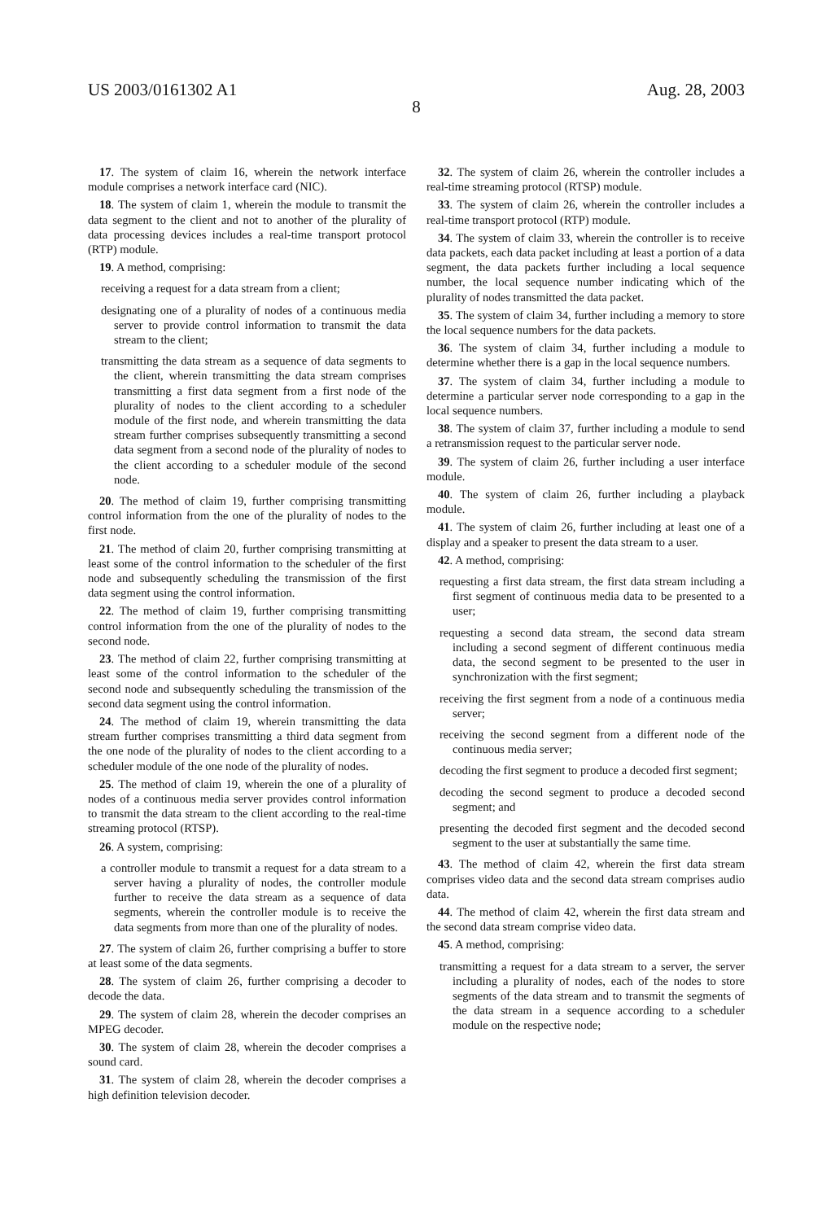US 2003/0161302 A1 Aug. 28, 2003
8
17. The system of claim 16, wherein the network interface module comprises a network interface card (NIC).
18. The system of claim 1, wherein the module to transmit the data segment to the client and not to another of the plurality of data processing devices includes a real-time transport protocol (RTP) module.
19. A method, comprising:
receiving a request for a data stream from a client;
designating one of a plurality of nodes of a continuous media server to provide control information to transmit the data stream to the client;
transmitting the data stream as a sequence of data segments to the client, wherein transmitting the data stream comprises transmitting a first data segment from a first node of the plurality of nodes to the client according to a scheduler module of the first node, and wherein transmitting the data stream further comprises subsequently transmitting a second data segment from a second node of the plurality of nodes to the client according to a scheduler module of the second node.
20. The method of claim 19, further comprising transmitting control information from the one of the plurality of nodes to the first node.
21. The method of claim 20, further comprising transmitting at least some of the control information to the scheduler of the first node and subsequently scheduling the transmission of the first data segment using the control information.
22. The method of claim 19, further comprising transmitting control information from the one of the plurality of nodes to the second node.
23. The method of claim 22, further comprising transmitting at least some of the control information to the scheduler of the second node and subsequently scheduling the transmission of the second data segment using the control information.
24. The method of claim 19, wherein transmitting the data stream further comprises transmitting a third data segment from the one node of the plurality of nodes to the client according to a scheduler module of the one node of the plurality of nodes.
25. The method of claim 19, wherein the one of a plurality of nodes of a continuous media server provides control information to transmit the data stream to the client according to the real-time streaming protocol (RTSP).
26. A system, comprising:
a controller module to transmit a request for a data stream to a server having a plurality of nodes, the controller module further to receive the data stream as a sequence of data segments, wherein the controller module is to receive the data segments from more than one of the plurality of nodes.
27. The system of claim 26, further comprising a buffer to store at least some of the data segments.
28. The system of claim 26, further comprising a decoder to decode the data.
29. The system of claim 28, wherein the decoder comprises an MPEG decoder.
30. The system of claim 28, wherein the decoder comprises a sound card.
31. The system of claim 28, wherein the decoder comprises a high definition television decoder.
32. The system of claim 26, wherein the controller includes a real-time streaming protocol (RTSP) module.
33. The system of claim 26, wherein the controller includes a real-time transport protocol (RTP) module.
34. The system of claim 33, wherein the controller is to receive data packets, each data packet including at least a portion of a data segment, the data packets further including a local sequence number, the local sequence number indicating which of the plurality of nodes transmitted the data packet.
35. The system of claim 34, further including a memory to store the local sequence numbers for the data packets.
36. The system of claim 34, further including a module to determine whether there is a gap in the local sequence numbers.
37. The system of claim 34, further including a module to determine a particular server node corresponding to a gap in the local sequence numbers.
38. The system of claim 37, further including a module to send a retransmission request to the particular server node.
39. The system of claim 26, further including a user interface module.
40. The system of claim 26, further including a playback module.
41. The system of claim 26, further including at least one of a display and a speaker to present the data stream to a user.
42. A method, comprising:
requesting a first data stream, the first data stream including a first segment of continuous media data to be presented to a user;
requesting a second data stream, the second data stream including a second segment of different continuous media data, the second segment to be presented to the user in synchronization with the first segment;
receiving the first segment from a node of a continuous media server;
receiving the second segment from a different node of the continuous media server;
decoding the first segment to produce a decoded first segment;
decoding the second segment to produce a decoded second segment; and
presenting the decoded first segment and the decoded second segment to the user at substantially the same time.
43. The method of claim 42, wherein the first data stream comprises video data and the second data stream comprises audio data.
44. The method of claim 42, wherein the first data stream and the second data stream comprise video data.
45. A method, comprising:
transmitting a request for a data stream to a server, the server including a plurality of nodes, each of the nodes to store segments of the data stream and to transmit the segments of the data stream in a sequence according to a scheduler module on the respective node;